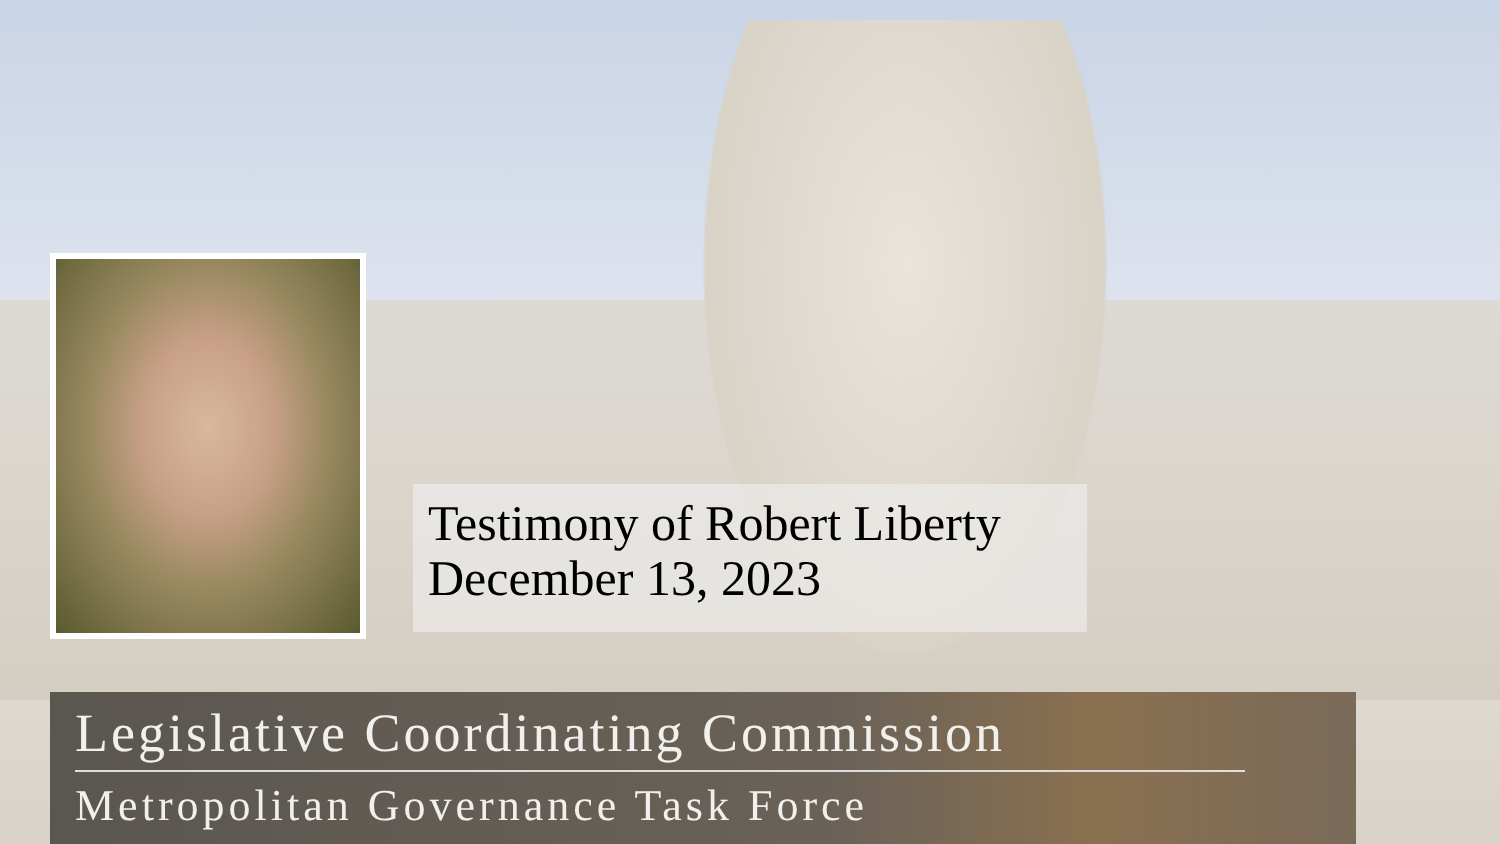Testimony of Robert Liberty
December 13, 2023
Legislative Coordinating Commission
Metropolitan Governance Task Force